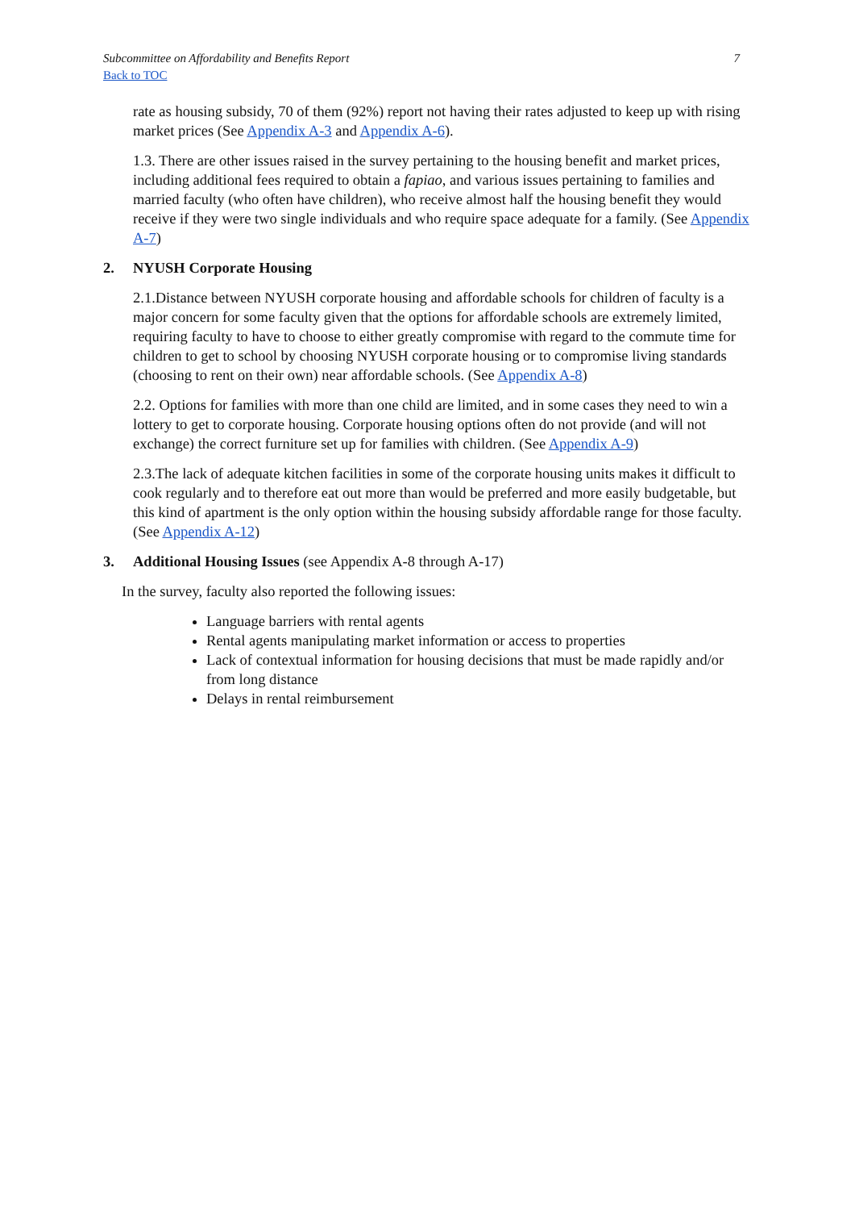Subcommittee on Affordability and Benefits Report
Back to TOC
7
rate as housing subsidy, 70 of them (92%) report not having their rates adjusted to keep up with rising market prices (See Appendix A-3 and Appendix A-6).
1.3. There are other issues raised in the survey pertaining to the housing benefit and market prices, including additional fees required to obtain a fapiao, and various issues pertaining to families and married faculty (who often have children), who receive almost half the housing benefit they would receive if they were two single individuals and who require space adequate for a family. (See Appendix A-7)
2. NYUSH Corporate Housing
2.1.Distance between NYUSH corporate housing and affordable schools for children of faculty is a major concern for some faculty given that the options for affordable schools are extremely limited, requiring faculty to have to choose to either greatly compromise with regard to the commute time for children to get to school by choosing NYUSH corporate housing or to compromise living standards (choosing to rent on their own) near affordable schools. (See Appendix A-8)
2.2. Options for families with more than one child are limited, and in some cases they need to win a lottery to get to corporate housing. Corporate housing options often do not provide (and will not exchange) the correct furniture set up for families with children. (See Appendix A-9)
2.3.The lack of adequate kitchen facilities in some of the corporate housing units makes it difficult to cook regularly and to therefore eat out more than would be preferred and more easily budgetable, but this kind of apartment is the only option within the housing subsidy affordable range for those faculty. (See Appendix A-12)
3. Additional Housing Issues (see Appendix A-8 through A-17)
In the survey, faculty also reported the following issues:
Language barriers with rental agents
Rental agents manipulating market information or access to properties
Lack of contextual information for housing decisions that must be made rapidly and/or from long distance
Delays in rental reimbursement